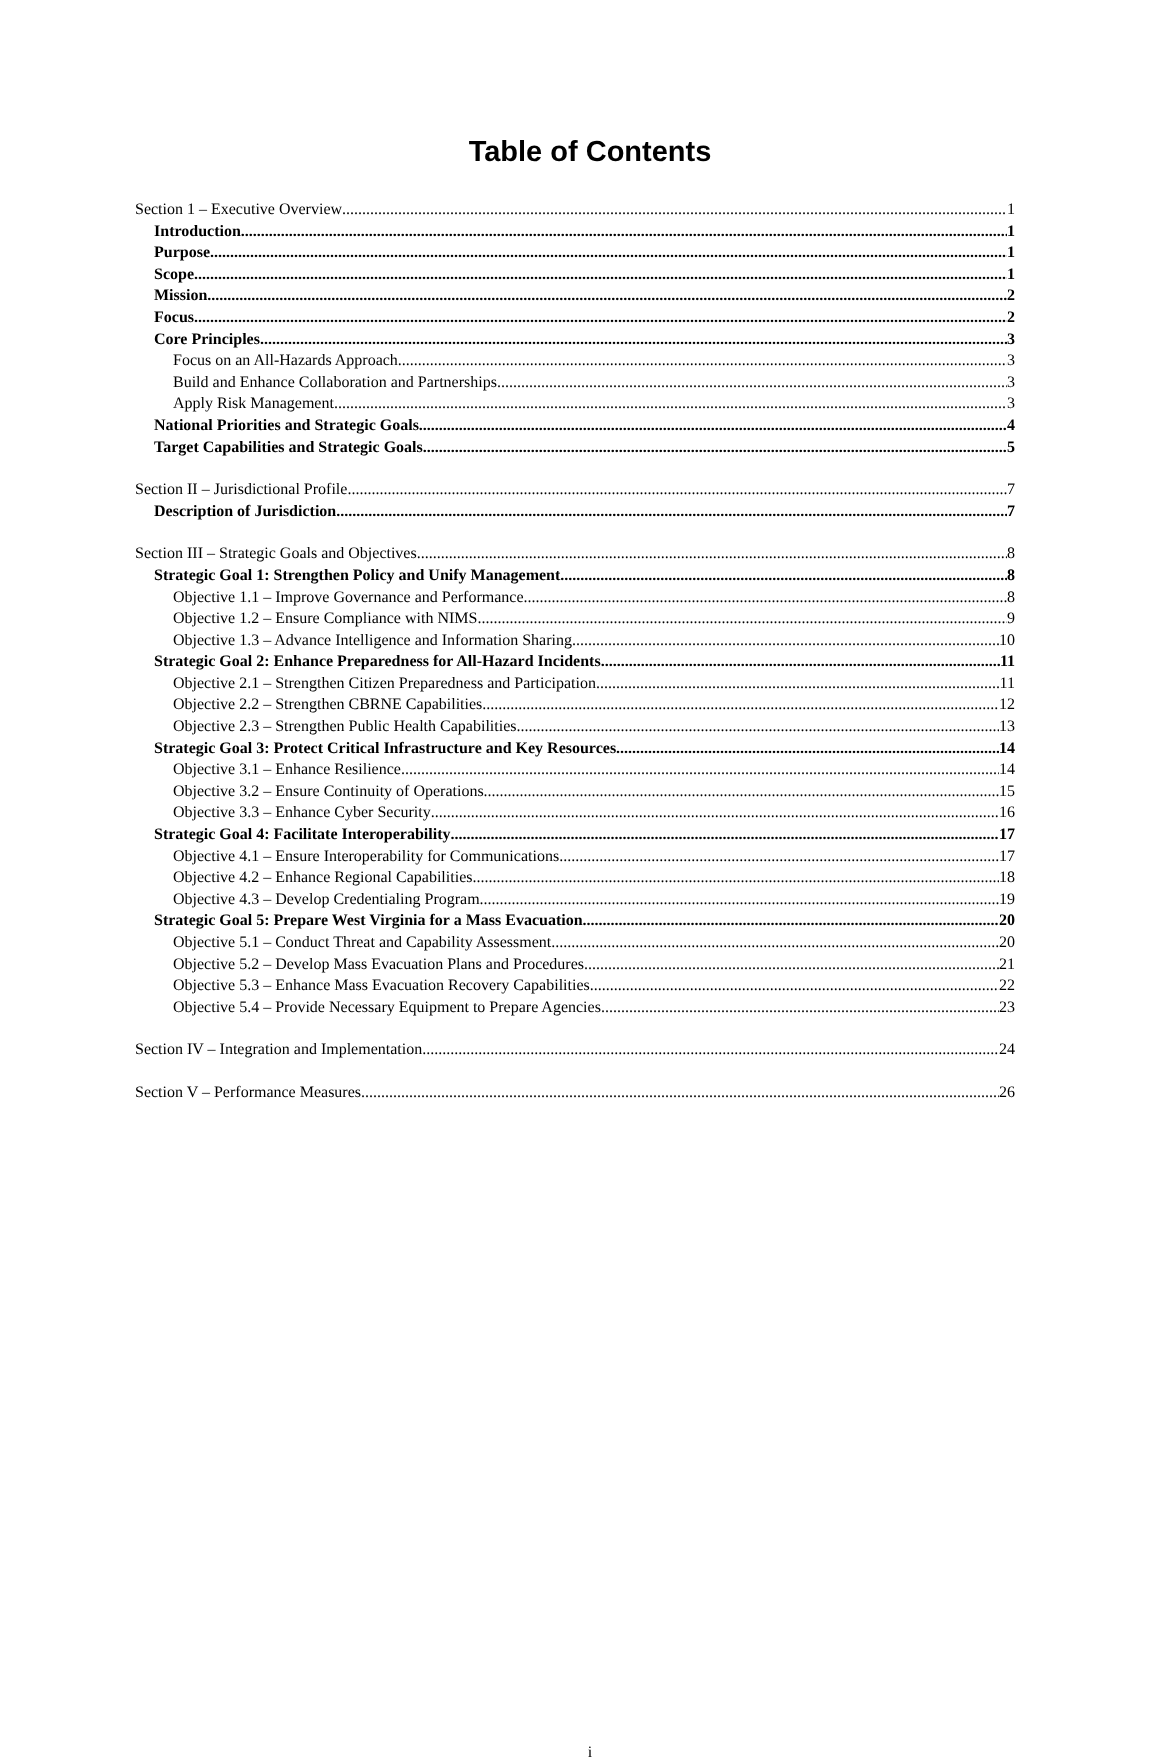Table of Contents
Section 1 – Executive Overview 1
Introduction 1
Purpose 1
Scope 1
Mission 2
Focus 2
Core Principles 3
Focus on an All-Hazards Approach 3
Build and Enhance Collaboration and Partnerships 3
Apply Risk Management 3
National Priorities and Strategic Goals 4
Target Capabilities and Strategic Goals 5
Section II – Jurisdictional Profile 7
Description of Jurisdiction 7
Section III – Strategic Goals and Objectives 8
Strategic Goal 1: Strengthen Policy and Unify Management 8
Objective 1.1 – Improve Governance and Performance 8
Objective 1.2 – Ensure Compliance with NIMS 9
Objective 1.3 – Advance Intelligence and Information Sharing 10
Strategic Goal 2: Enhance Preparedness for All-Hazard Incidents 11
Objective 2.1 – Strengthen Citizen Preparedness and Participation 11
Objective 2.2 – Strengthen CBRNE Capabilities 12
Objective 2.3 – Strengthen Public Health Capabilities 13
Strategic Goal 3: Protect Critical Infrastructure and Key Resources 14
Objective 3.1 – Enhance Resilience 14
Objective 3.2 – Ensure Continuity of Operations 15
Objective 3.3 – Enhance Cyber Security 16
Strategic Goal 4: Facilitate Interoperability 17
Objective 4.1 – Ensure Interoperability for Communications 17
Objective 4.2 – Enhance Regional Capabilities 18
Objective 4.3 – Develop Credentialing Program 19
Strategic Goal 5: Prepare West Virginia for a Mass Evacuation 20
Objective 5.1 – Conduct Threat and Capability Assessment 20
Objective 5.2 – Develop Mass Evacuation Plans and Procedures 21
Objective 5.3 – Enhance Mass Evacuation Recovery Capabilities 22
Objective 5.4 – Provide Necessary Equipment to Prepare Agencies 23
Section IV – Integration and Implementation 24
Section V – Performance Measures 26
i